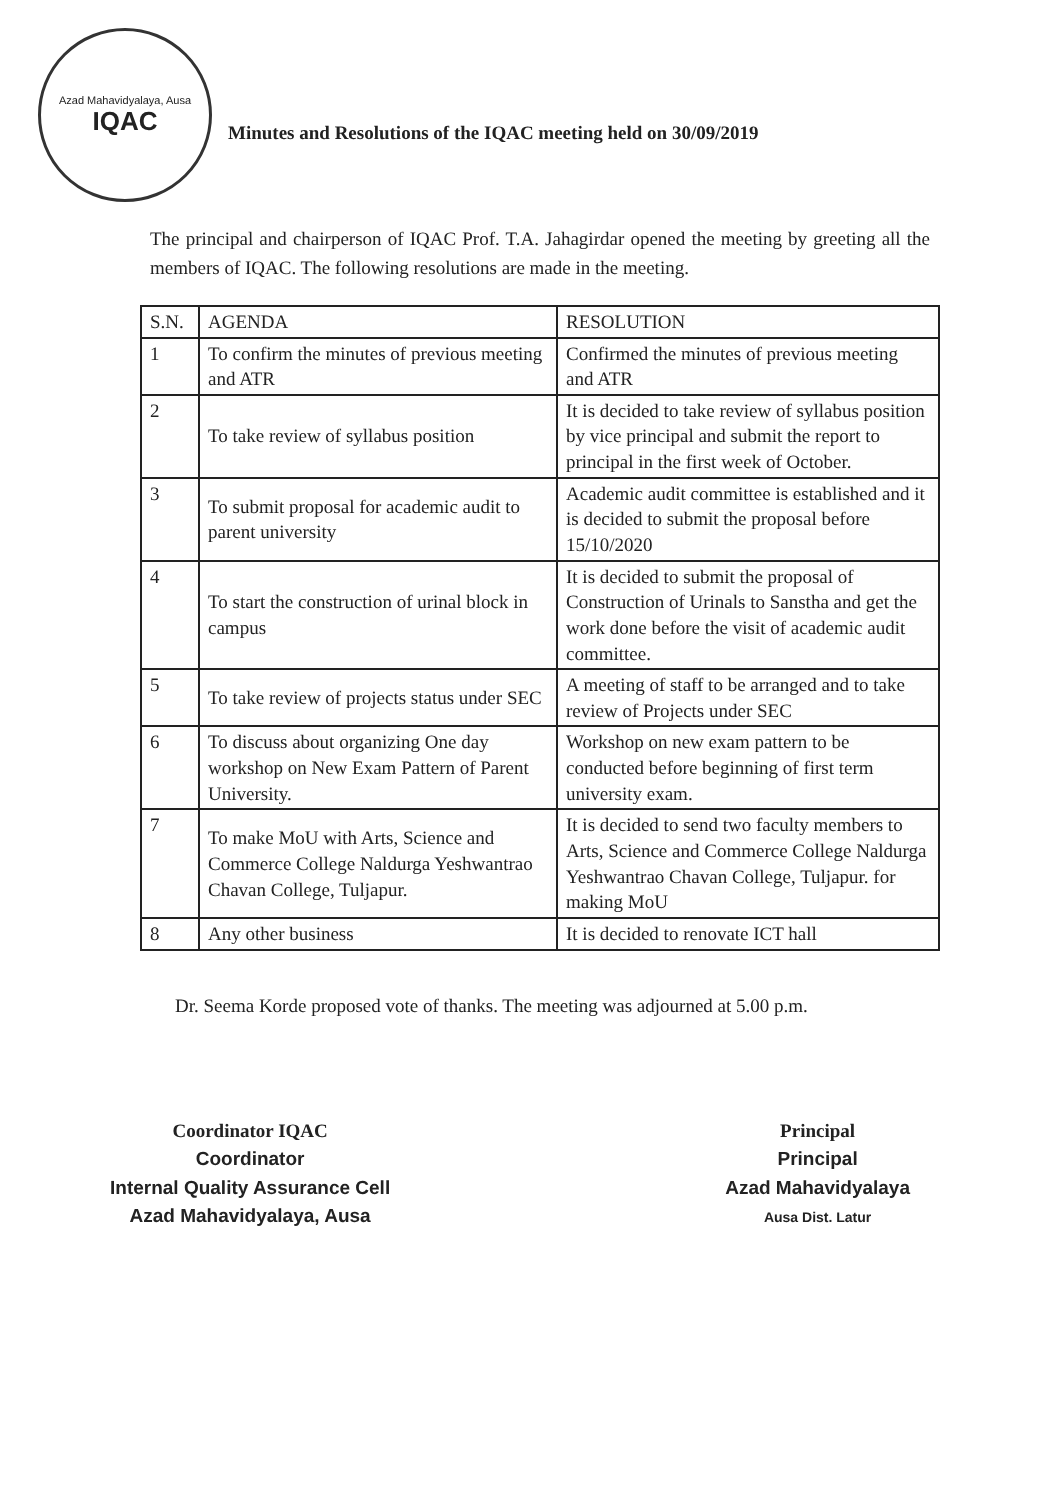Azad Mahavidyalaya, Ausa
IQAC
Minutes and Resolutions of the IQAC meeting held on 30/09/2019
The principal and chairperson of IQAC Prof. T.A. Jahagirdar opened the meeting by greeting all the members of IQAC. The following resolutions are made in the meeting.
| S.N. | AGENDA | RESOLUTION |
| --- | --- | --- |
| 1 | To confirm the minutes of previous meeting and ATR | Confirmed the minutes of previous meeting and ATR |
| 2 | To take review of syllabus position | It is decided to take review of syllabus position by vice principal and submit the report to principal in the first week of October. |
| 3 | To submit proposal for academic audit to parent university | Academic audit committee is established and it is decided to submit the proposal before 15/10/2020 |
| 4 | To start the construction of urinal block in campus | It is decided to submit the proposal of Construction of Urinals to Sanstha and get the work done before the visit of academic audit committee. |
| 5 | To take review of projects status under SEC | A meeting of staff to be arranged and to take review of Projects under SEC |
| 6 | To discuss about organizing One day workshop on New Exam Pattern of Parent University. | Workshop on new exam pattern to be conducted before beginning of first term university exam. |
| 7 | To make MoU with Arts, Science and Commerce College Naldurga Yeshwantrao Chavan College, Tuljapur. | It is decided to send two faculty members to Arts, Science and Commerce College Naldurga Yeshwantrao Chavan College, Tuljapur. for making MoU |
| 8 | Any other business | It is decided to renovate ICT hall |
Dr. Seema Korde proposed vote of thanks. The meeting was adjourned at 5.00 p.m.
Coordinator IQAC
Coordinator
Internal Quality Assurance Cell
Azad Mahavidyalaya, Ausa
Principal
Principal
Azad Mahavidyalaya
Ausa Dist. Latur